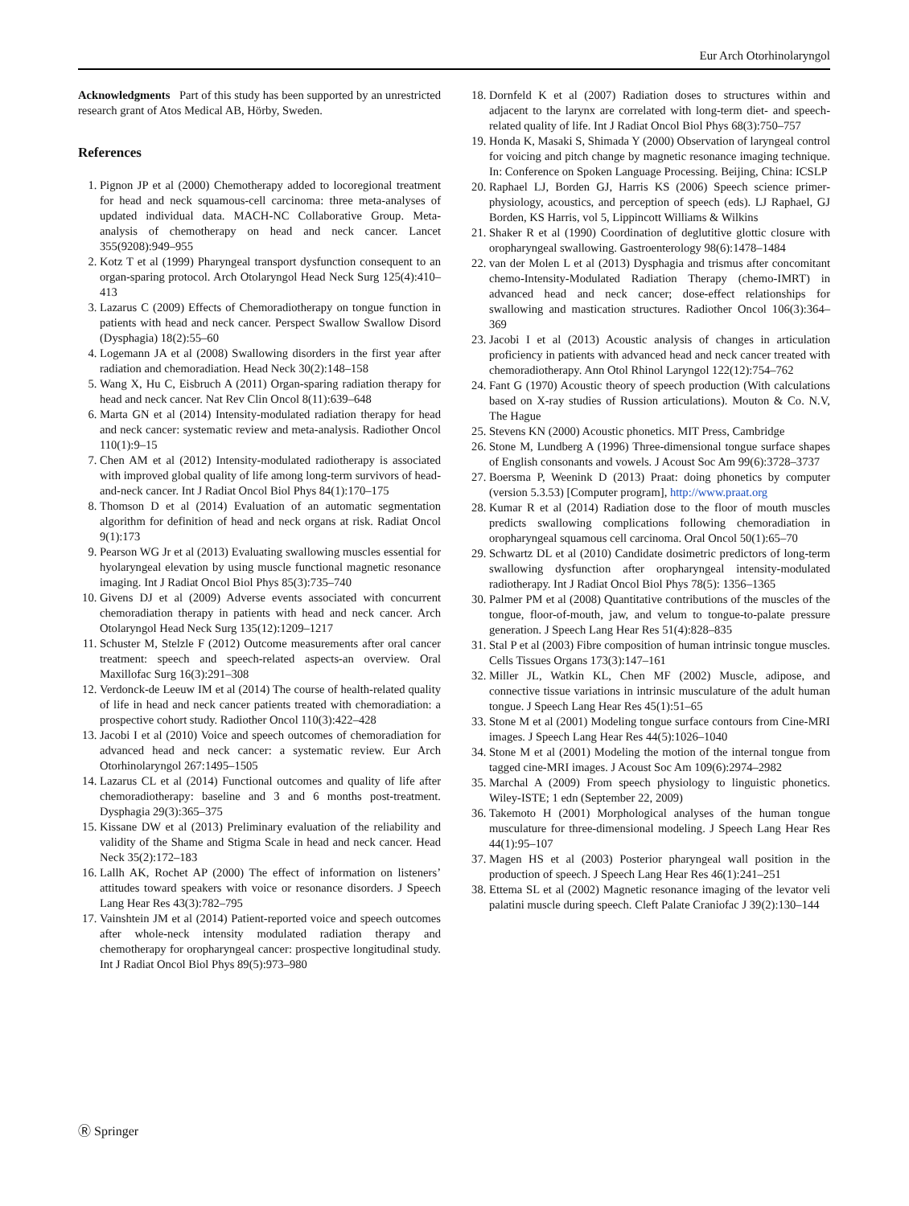Eur Arch Otorhinolaryngol
Acknowledgments Part of this study has been supported by an unrestricted research grant of Atos Medical AB, Hörby, Sweden.
References
1. Pignon JP et al (2000) Chemotherapy added to locoregional treatment for head and neck squamous-cell carcinoma: three meta-analyses of updated individual data. MACH-NC Collaborative Group. Meta-analysis of chemotherapy on head and neck cancer. Lancet 355(9208):949–955
2. Kotz T et al (1999) Pharyngeal transport dysfunction consequent to an organ-sparing protocol. Arch Otolaryngol Head Neck Surg 125(4):410–413
3. Lazarus C (2009) Effects of Chemoradiotherapy on tongue function in patients with head and neck cancer. Perspect Swallow Swallow Disord (Dysphagia) 18(2):55–60
4. Logemann JA et al (2008) Swallowing disorders in the first year after radiation and chemoradiation. Head Neck 30(2):148–158
5. Wang X, Hu C, Eisbruch A (2011) Organ-sparing radiation therapy for head and neck cancer. Nat Rev Clin Oncol 8(11):639–648
6. Marta GN et al (2014) Intensity-modulated radiation therapy for head and neck cancer: systematic review and meta-analysis. Radiother Oncol 110(1):9–15
7. Chen AM et al (2012) Intensity-modulated radiotherapy is associated with improved global quality of life among long-term survivors of head-and-neck cancer. Int J Radiat Oncol Biol Phys 84(1):170–175
8. Thomson D et al (2014) Evaluation of an automatic segmentation algorithm for definition of head and neck organs at risk. Radiat Oncol 9(1):173
9. Pearson WG Jr et al (2013) Evaluating swallowing muscles essential for hyolaryngeal elevation by using muscle functional magnetic resonance imaging. Int J Radiat Oncol Biol Phys 85(3):735–740
10. Givens DJ et al (2009) Adverse events associated with concurrent chemoradiation therapy in patients with head and neck cancer. Arch Otolaryngol Head Neck Surg 135(12):1209–1217
11. Schuster M, Stelzle F (2012) Outcome measurements after oral cancer treatment: speech and speech-related aspects-an overview. Oral Maxillofac Surg 16(3):291–308
12. Verdonck-de Leeuw IM et al (2014) The course of health-related quality of life in head and neck cancer patients treated with chemoradiation: a prospective cohort study. Radiother Oncol 110(3):422–428
13. Jacobi I et al (2010) Voice and speech outcomes of chemoradiation for advanced head and neck cancer: a systematic review. Eur Arch Otorhinolaryngol 267:1495–1505
14. Lazarus CL et al (2014) Functional outcomes and quality of life after chemoradiotherapy: baseline and 3 and 6 months post-treatment. Dysphagia 29(3):365–375
15. Kissane DW et al (2013) Preliminary evaluation of the reliability and validity of the Shame and Stigma Scale in head and neck cancer. Head Neck 35(2):172–183
16. Lallh AK, Rochet AP (2000) The effect of information on listeners’ attitudes toward speakers with voice or resonance disorders. J Speech Lang Hear Res 43(3):782–795
17. Vainshtein JM et al (2014) Patient-reported voice and speech outcomes after whole-neck intensity modulated radiation therapy and chemotherapy for oropharyngeal cancer: prospective longitudinal study. Int J Radiat Oncol Biol Phys 89(5):973–980
18. Dornfeld K et al (2007) Radiation doses to structures within and adjacent to the larynx are correlated with long-term diet- and speech-related quality of life. Int J Radiat Oncol Biol Phys 68(3):750–757
19. Honda K, Masaki S, Shimada Y (2000) Observation of laryngeal control for voicing and pitch change by magnetic resonance imaging technique. In: Conference on Spoken Language Processing. Beijing, China: ICSLP
20. Raphael LJ, Borden GJ, Harris KS (2006) Speech science primer-physiology, acoustics, and perception of speech (eds). LJ Raphael, GJ Borden, KS Harris, vol 5, Lippincott Williams & Wilkins
21. Shaker R et al (1990) Coordination of deglutitive glottic closure with oropharyngeal swallowing. Gastroenterology 98(6):1478–1484
22. van der Molen L et al (2013) Dysphagia and trismus after concomitant chemo-Intensity-Modulated Radiation Therapy (chemo-IMRT) in advanced head and neck cancer; dose-effect relationships for swallowing and mastication structures. Radiother Oncol 106(3):364–369
23. Jacobi I et al (2013) Acoustic analysis of changes in articulation proficiency in patients with advanced head and neck cancer treated with chemoradiotherapy. Ann Otol Rhinol Laryngol 122(12):754–762
24. Fant G (1970) Acoustic theory of speech production (With calculations based on X-ray studies of Russion articulations). Mouton & Co. N.V, The Hague
25. Stevens KN (2000) Acoustic phonetics. MIT Press, Cambridge
26. Stone M, Lundberg A (1996) Three-dimensional tongue surface shapes of English consonants and vowels. J Acoust Soc Am 99(6):3728–3737
27. Boersma P, Weenink D (2013) Praat: doing phonetics by computer (version 5.3.53) [Computer program], http://www.praat.org
28. Kumar R et al (2014) Radiation dose to the floor of mouth muscles predicts swallowing complications following chemoradiation in oropharyngeal squamous cell carcinoma. Oral Oncol 50(1):65–70
29. Schwartz DL et al (2010) Candidate dosimetric predictors of long-term swallowing dysfunction after oropharyngeal intensity-modulated radiotherapy. Int J Radiat Oncol Biol Phys 78(5): 1356–1365
30. Palmer PM et al (2008) Quantitative contributions of the muscles of the tongue, floor-of-mouth, jaw, and velum to tongue-to-palate pressure generation. J Speech Lang Hear Res 51(4):828–835
31. Stal P et al (2003) Fibre composition of human intrinsic tongue muscles. Cells Tissues Organs 173(3):147–161
32. Miller JL, Watkin KL, Chen MF (2002) Muscle, adipose, and connective tissue variations in intrinsic musculature of the adult human tongue. J Speech Lang Hear Res 45(1):51–65
33. Stone M et al (2001) Modeling tongue surface contours from Cine-MRI images. J Speech Lang Hear Res 44(5):1026–1040
34. Stone M et al (2001) Modeling the motion of the internal tongue from tagged cine-MRI images. J Acoust Soc Am 109(6):2974–2982
35. Marchal A (2009) From speech physiology to linguistic phonetics. Wiley-ISTE; 1 edn (September 22, 2009)
36. Takemoto H (2001) Morphological analyses of the human tongue musculature for three-dimensional modeling. J Speech Lang Hear Res 44(1):95–107
37. Magen HS et al (2003) Posterior pharyngeal wall position in the production of speech. J Speech Lang Hear Res 46(1):241–251
38. Ettema SL et al (2002) Magnetic resonance imaging of the levator veli palatini muscle during speech. Cleft Palate Craniofac J 39(2):130–144
Ⓡ Springer